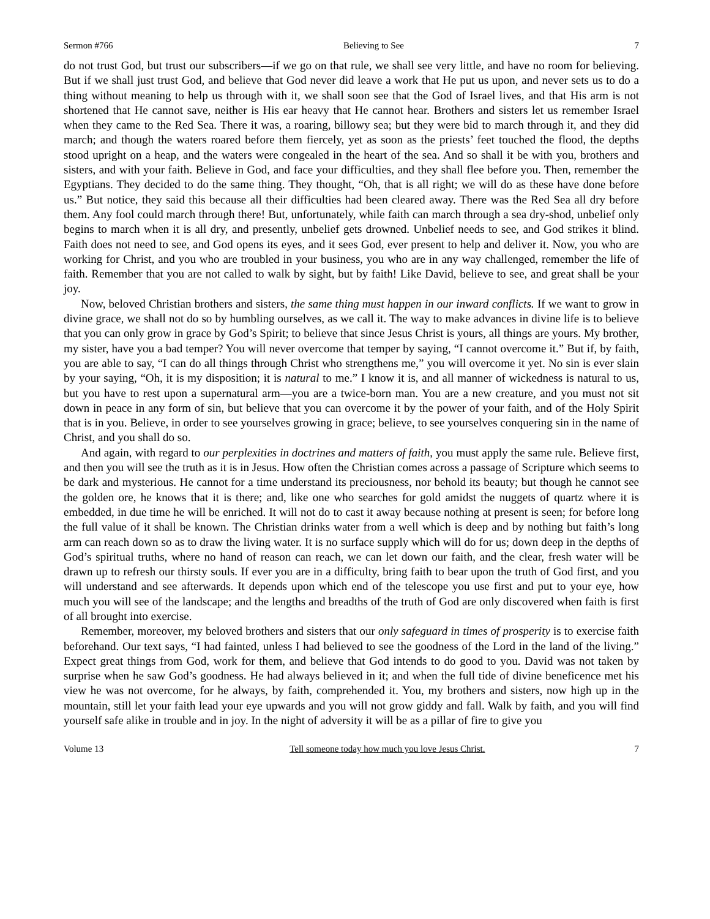Sermon #766 Believing to See 7
do not trust God, but trust our subscribers—if we go on that rule, we shall see very little, and have no room for believing. But if we shall just trust God, and believe that God never did leave a work that He put us upon, and never sets us to do a thing without meaning to help us through with it, we shall soon see that the God of Israel lives, and that His arm is not shortened that He cannot save, neither is His ear heavy that He cannot hear. Brothers and sisters let us remember Israel when they came to the Red Sea. There it was, a roaring, billowy sea; but they were bid to march through it, and they did march; and though the waters roared before them fiercely, yet as soon as the priests’ feet touched the flood, the depths stood upright on a heap, and the waters were congealed in the heart of the sea. And so shall it be with you, brothers and sisters, and with your faith. Believe in God, and face your difficulties, and they shall flee before you. Then, remember the Egyptians. They decided to do the same thing. They thought, “Oh, that is all right; we will do as these have done before us.” But notice, they said this because all their difficulties had been cleared away. There was the Red Sea all dry before them. Any fool could march through there! But, unfortunately, while faith can march through a sea dry-shod, unbelief only begins to march when it is all dry, and presently, unbelief gets drowned. Unbelief needs to see, and God strikes it blind. Faith does not need to see, and God opens its eyes, and it sees God, ever present to help and deliver it. Now, you who are working for Christ, and you who are troubled in your business, you who are in any way challenged, remember the life of faith. Remember that you are not called to walk by sight, but by faith! Like David, believe to see, and great shall be your joy.
Now, beloved Christian brothers and sisters, the same thing must happen in our inward conflicts. If we want to grow in divine grace, we shall not do so by humbling ourselves, as we call it. The way to make advances in divine life is to believe that you can only grow in grace by God’s Spirit; to believe that since Jesus Christ is yours, all things are yours. My brother, my sister, have you a bad temper? You will never overcome that temper by saying, “I cannot overcome it.” But if, by faith, you are able to say, “I can do all things through Christ who strengthens me,” you will overcome it yet. No sin is ever slain by your saying, “Oh, it is my disposition; it is natural to me.” I know it is, and all manner of wickedness is natural to us, but you have to rest upon a supernatural arm—you are a twice-born man. You are a new creature, and you must not sit down in peace in any form of sin, but believe that you can overcome it by the power of your faith, and of the Holy Spirit that is in you. Believe, in order to see yourselves growing in grace; believe, to see yourselves conquering sin in the name of Christ, and you shall do so.
And again, with regard to our perplexities in doctrines and matters of faith, you must apply the same rule. Believe first, and then you will see the truth as it is in Jesus. How often the Christian comes across a passage of Scripture which seems to be dark and mysterious. He cannot for a time understand its preciousness, nor behold its beauty; but though he cannot see the golden ore, he knows that it is there; and, like one who searches for gold amidst the nuggets of quartz where it is embedded, in due time he will be enriched. It will not do to cast it away because nothing at present is seen; for before long the full value of it shall be known. The Christian drinks water from a well which is deep and by nothing but faith’s long arm can reach down so as to draw the living water. It is no surface supply which will do for us; down deep in the depths of God’s spiritual truths, where no hand of reason can reach, we can let down our faith, and the clear, fresh water will be drawn up to refresh our thirsty souls. If ever you are in a difficulty, bring faith to bear upon the truth of God first, and you will understand and see afterwards. It depends upon which end of the telescope you use first and put to your eye, how much you will see of the landscape; and the lengths and breadths of the truth of God are only discovered when faith is first of all brought into exercise.
Remember, moreover, my beloved brothers and sisters that our only safeguard in times of prosperity is to exercise faith beforehand. Our text says, “I had fainted, unless I had believed to see the goodness of the Lord in the land of the living.” Expect great things from God, work for them, and believe that God intends to do good to you. David was not taken by surprise when he saw God’s goodness. He had always believed in it; and when the full tide of divine beneficence met his view he was not overcome, for he always, by faith, comprehended it. You, my brothers and sisters, now high up in the mountain, still let your faith lead your eye upwards and you will not grow giddy and fall. Walk by faith, and you will find yourself safe alike in trouble and in joy. In the night of adversity it will be as a pillar of fire to give you
Volume 13 Tell someone today how much you love Jesus Christ. 7